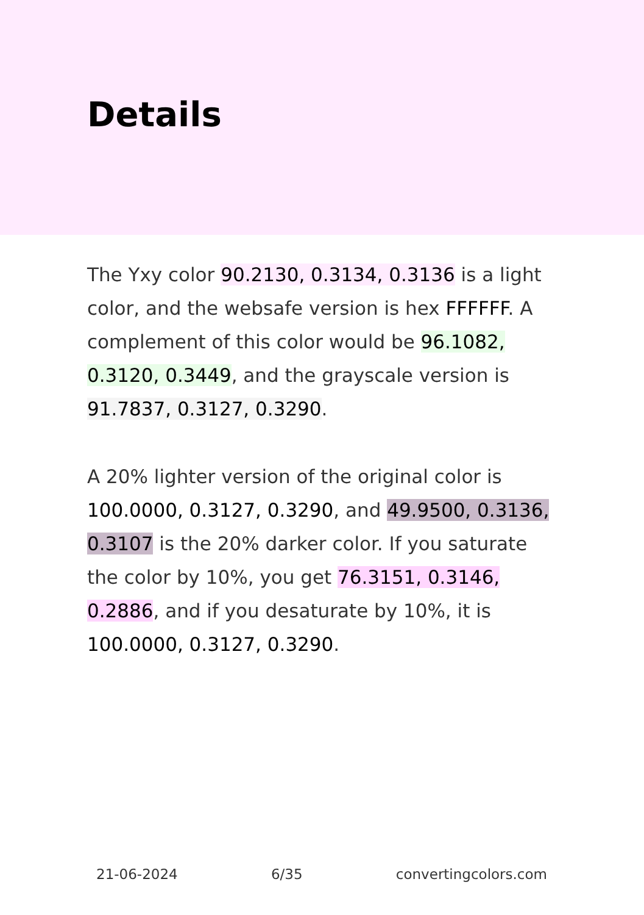Details
The Yxy color 90.2130, 0.3134, 0.3136 is a light color, and the websafe version is hex FFFFFF. A complement of this color would be 96.1082, 0.3120, 0.3449, and the grayscale version is 91.7837, 0.3127, 0.3290.
A 20% lighter version of the original color is 100.0000, 0.3127, 0.3290, and 49.9500, 0.3136, 0.3107 is the 20% darker color. If you saturate the color by 10%, you get 76.3151, 0.3146, 0.2886, and if you desaturate by 10%, it is 100.0000, 0.3127, 0.3290.
21-06-2024 6/35 convertingcolors.com